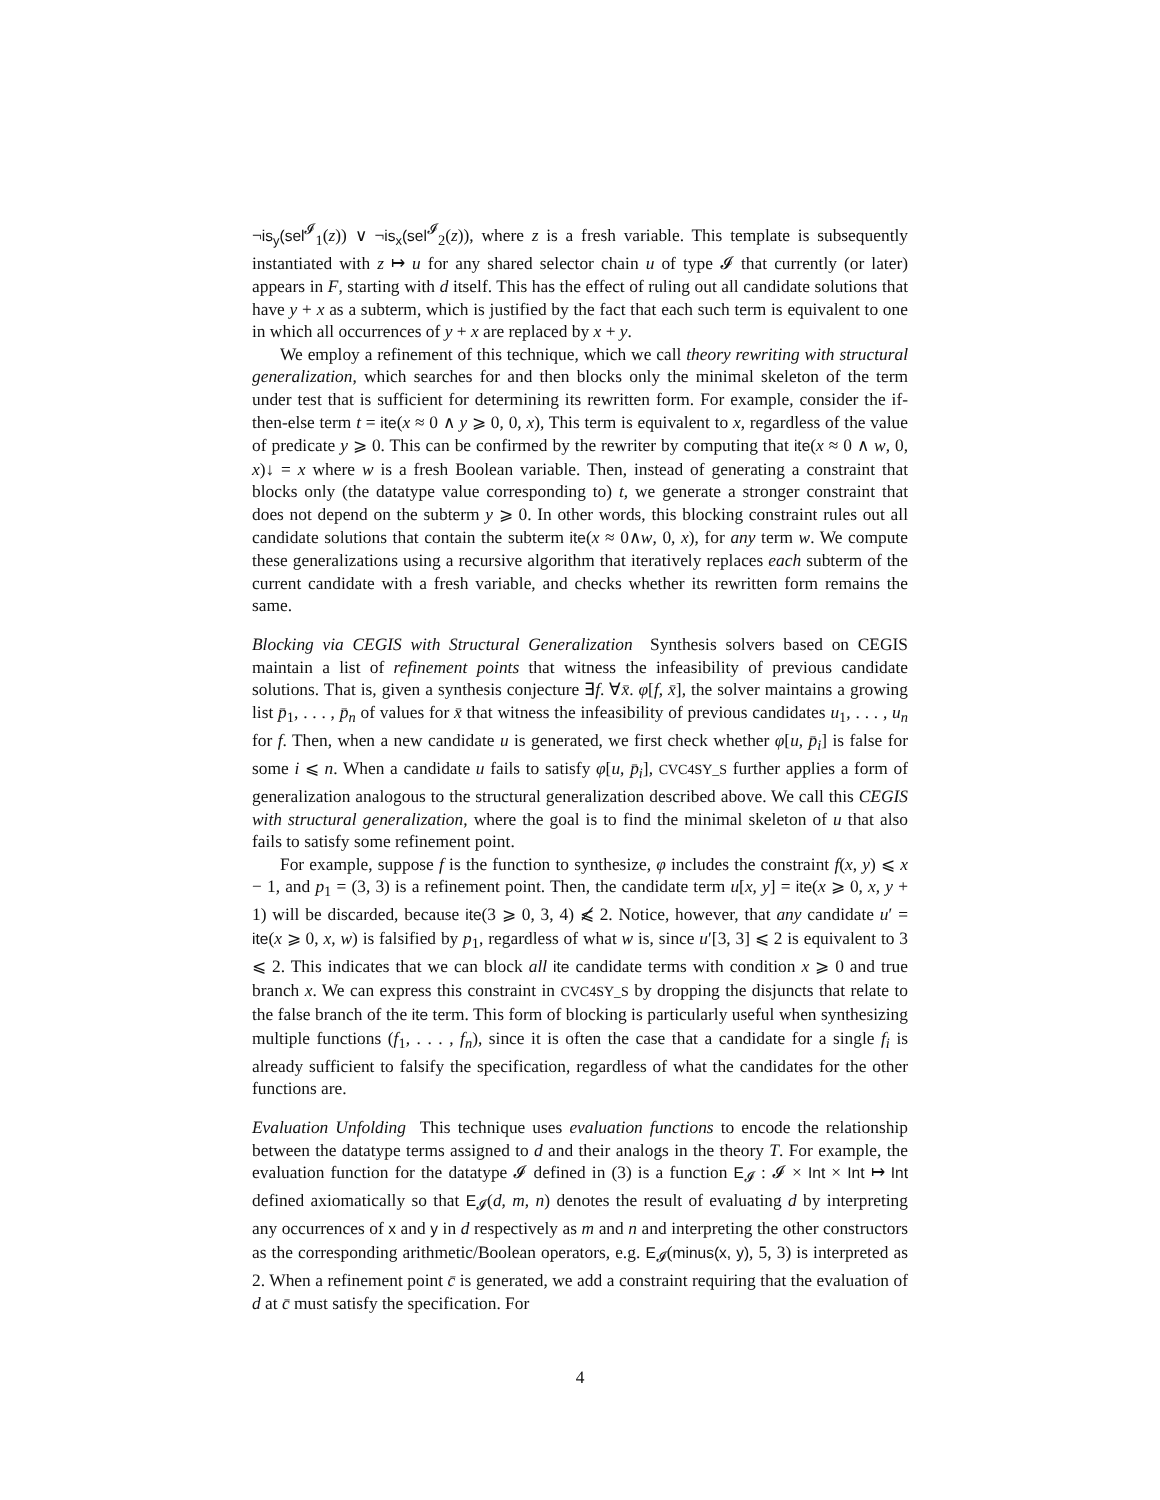¬is<sub>y</sub>(sel<sup>𝓘</sup><sub>1</sub>(z)) ∨ ¬is<sub>x</sub>(sel<sup>𝓘</sup><sub>2</sub>(z)), where z is a fresh variable. This template is subsequently instantiated with z ↦ u for any shared selector chain u of type 𝓘 that currently (or later) appears in F, starting with d itself. This has the effect of ruling out all candidate solutions that have y + x as a subterm, which is justified by the fact that each such term is equivalent to one in which all occurrences of y + x are replaced by x + y.
We employ a refinement of this technique, which we call theory rewriting with structural generalization, which searches for and then blocks only the minimal skeleton of the term under test that is sufficient for determining its rewritten form. For example, consider the if-then-else term t = ite(x ≈ 0 ∧ y ⩾ 0, 0, x), This term is equivalent to x, regardless of the value of predicate y ⩾ 0. This can be confirmed by the rewriter by computing that ite(x ≈ 0 ∧ w, 0, x)↓ = x where w is a fresh Boolean variable. Then, instead of generating a constraint that blocks only (the datatype value corresponding to) t, we generate a stronger constraint that does not depend on the subterm y ⩾ 0. In other words, this blocking constraint rules out all candidate solutions that contain the subterm ite(x ≈ 0∧w, 0, x), for any term w. We compute these generalizations using a recursive algorithm that iteratively replaces each subterm of the current candidate with a fresh variable, and checks whether its rewritten form remains the same.
Blocking via CEGIS with Structural Generalization Synthesis solvers based on CEGIS maintain a list of refinement points that witness the infeasibility of previous candidate solutions. That is, given a synthesis conjecture ∃f. ∀x̄. φ[f, x̄], the solver maintains a growing list p̄<sub>1</sub>, . . . , p̄<sub>n</sub> of values for x̄ that witness the infeasibility of previous candidates u<sub>1</sub>, . . . , u<sub>n</sub> for f. Then, when a new candidate u is generated, we first check whether φ[u, p̄<sub>i</sub>] is false for some i ⩽ n. When a candidate u fails to satisfy φ[u, p̄<sub>i</sub>], CVC4SY_S further applies a form of generalization analogous to the structural generalization described above. We call this CEGIS with structural generalization, where the goal is to find the minimal skeleton of u that also fails to satisfy some refinement point.
For example, suppose f is the function to synthesize, φ includes the constraint f(x, y) ⩽ x − 1, and p<sub>1</sub> = (3, 3) is a refinement point. Then, the candidate term u[x, y] = ite(x ⩾ 0, x, y + 1) will be discarded, because ite(3 ⩾ 0, 3, 4) ⩽̸ 2. Notice, however, that any candidate u′ = ite(x ⩾ 0, x, w) is falsified by p<sub>1</sub>, regardless of what w is, since u′[3, 3] ⩽ 2 is equivalent to 3 ⩽ 2. This indicates that we can block all ite candidate terms with condition x ⩾ 0 and true branch x. We can express this constraint in CVC4SY_S by dropping the disjuncts that relate to the false branch of the ite term. This form of blocking is particularly useful when synthesizing multiple functions (f<sub>1</sub>, . . . , f<sub>n</sub>), since it is often the case that a candidate for a single f<sub>i</sub> is already sufficient to falsify the specification, regardless of what the candidates for the other functions are.
Evaluation Unfolding This technique uses evaluation functions to encode the relationship between the datatype terms assigned to d and their analogs in the theory T. For example, the evaluation function for the datatype 𝓘 defined in (3) is a function E<sub>𝓘</sub> : 𝓘 × Int × Int ↦ Int defined axiomatically so that E<sub>𝓘</sub>(d, m, n) denotes the result of evaluating d by interpreting any occurrences of x and y in d respectively as m and n and interpreting the other constructors as the corresponding arithmetic/Boolean operators, e.g. E<sub>𝓘</sub>(minus(x, y), 5, 3) is interpreted as 2. When a refinement point c̄ is generated, we add a constraint requiring that the evaluation of d at c̄ must satisfy the specification. For
4